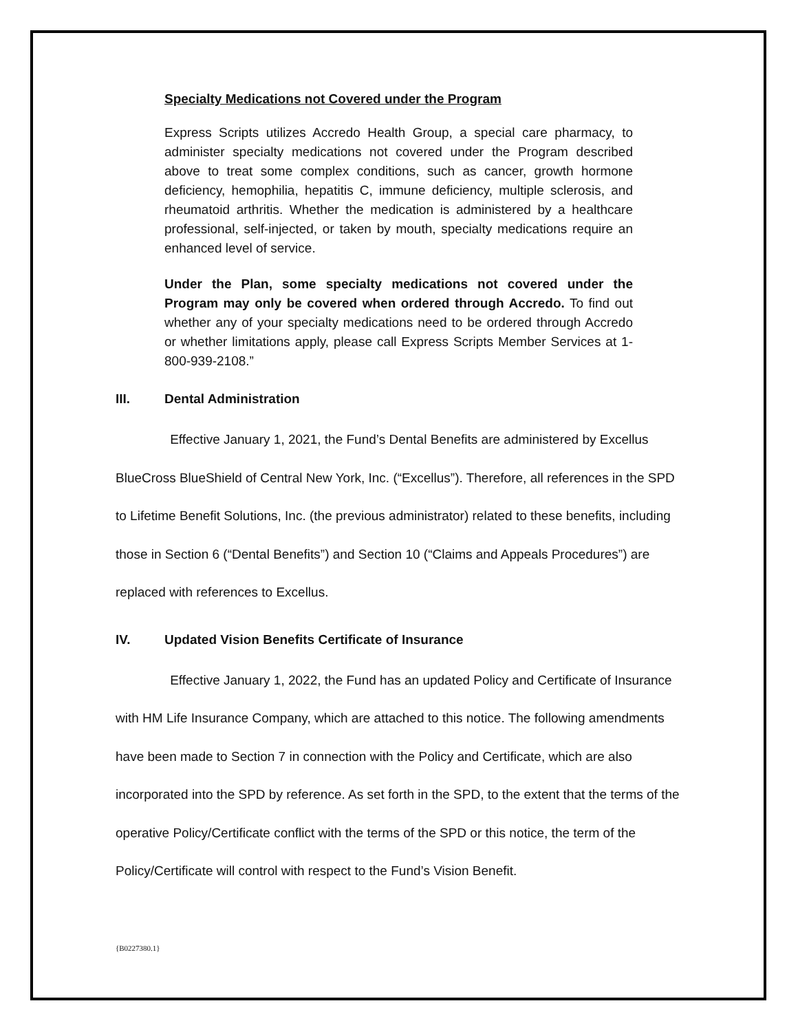Specialty Medications not Covered under the Program
Express Scripts utilizes Accredo Health Group, a special care pharmacy, to administer specialty medications not covered under the Program described above to treat some complex conditions, such as cancer, growth hormone deficiency, hemophilia, hepatitis C, immune deficiency, multiple sclerosis, and rheumatoid arthritis. Whether the medication is administered by a healthcare professional, self-injected, or taken by mouth, specialty medications require an enhanced level of service.
Under the Plan, some specialty medications not covered under the Program may only be covered when ordered through Accredo. To find out whether any of your specialty medications need to be ordered through Accredo or whether limitations apply, please call Express Scripts Member Services at 1-800-939-2108.”
III. Dental Administration
Effective January 1, 2021, the Fund’s Dental Benefits are administered by Excellus BlueCross BlueShield of Central New York, Inc. (“Excellus”). Therefore, all references in the SPD to Lifetime Benefit Solutions, Inc. (the previous administrator) related to these benefits, including those in Section 6 (“Dental Benefits”) and Section 10 (“Claims and Appeals Procedures”) are replaced with references to Excellus.
IV. Updated Vision Benefits Certificate of Insurance
Effective January 1, 2022, the Fund has an updated Policy and Certificate of Insurance with HM Life Insurance Company, which are attached to this notice. The following amendments have been made to Section 7 in connection with the Policy and Certificate, which are also incorporated into the SPD by reference. As set forth in the SPD, to the extent that the terms of the operative Policy/Certificate conflict with the terms of the SPD or this notice, the term of the Policy/Certificate will control with respect to the Fund’s Vision Benefit.
{B0227380.1}